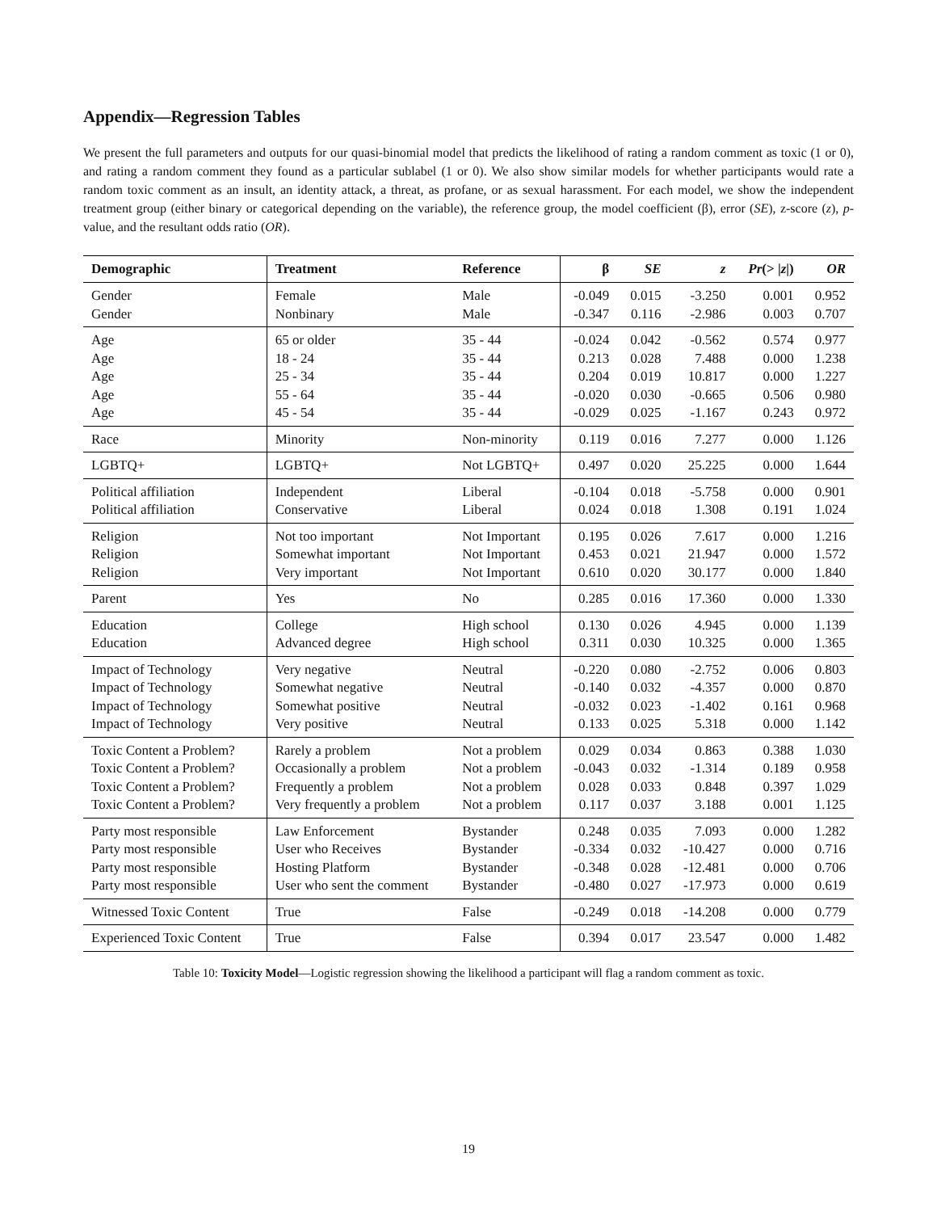Appendix—Regression Tables
We present the full parameters and outputs for our quasi-binomial model that predicts the likelihood of rating a random comment as toxic (1 or 0), and rating a random comment they found as a particular sublabel (1 or 0). We also show similar models for whether participants would rate a random toxic comment as an insult, an identity attack, a threat, as profane, or as sexual harassment. For each model, we show the independent treatment group (either binary or categorical depending on the variable), the reference group, the model coefficient (β), error (SE), z-score (z), p-value, and the resultant odds ratio (OR).
| Demographic | Treatment | Reference | β | SE | z | Pr (> / z /) | OR |
| --- | --- | --- | --- | --- | --- | --- | --- |
| Gender | Female | Male | -0.049 | 0.015 | -3.250 | 0.001 | 0.952 |
| Gender | Nonbinary | Male | -0.347 | 0.116 | -2.986 | 0.003 | 0.707 |
| Age | 65 or older | 35 - 44 | -0.024 | 0.042 | -0.562 | 0.574 | 0.977 |
| Age | 18 - 24 | 35 - 44 | 0.213 | 0.028 | 7.488 | 0.000 | 1.238 |
| Age | 25 - 34 | 35 - 44 | 0.204 | 0.019 | 10.817 | 0.000 | 1.227 |
| Age | 55 - 64 | 35 - 44 | -0.020 | 0.030 | -0.665 | 0.506 | 0.980 |
| Age | 45 - 54 | 35 - 44 | -0.029 | 0.025 | -1.167 | 0.243 | 0.972 |
| Race | Minority | Non-minority | 0.119 | 0.016 | 7.277 | 0.000 | 1.126 |
| LGBTQ+ | LGBTQ+ | Not LGBTQ+ | 0.497 | 0.020 | 25.225 | 0.000 | 1.644 |
| Political affiliation | Independent | Liberal | -0.104 | 0.018 | -5.758 | 0.000 | 0.901 |
| Political affiliation | Conservative | Liberal | 0.024 | 0.018 | 1.308 | 0.191 | 1.024 |
| Religion | Not too important | Not Important | 0.195 | 0.026 | 7.617 | 0.000 | 1.216 |
| Religion | Somewhat important | Not Important | 0.453 | 0.021 | 21.947 | 0.000 | 1.572 |
| Religion | Very important | Not Important | 0.610 | 0.020 | 30.177 | 0.000 | 1.840 |
| Parent | Yes | No | 0.285 | 0.016 | 17.360 | 0.000 | 1.330 |
| Education | College | High school | 0.130 | 0.026 | 4.945 | 0.000 | 1.139 |
| Education | Advanced degree | High school | 0.311 | 0.030 | 10.325 | 0.000 | 1.365 |
| Impact of Technology | Very negative | Neutral | -0.220 | 0.080 | -2.752 | 0.006 | 0.803 |
| Impact of Technology | Somewhat negative | Neutral | -0.140 | 0.032 | -4.357 | 0.000 | 0.870 |
| Impact of Technology | Somewhat positive | Neutral | -0.032 | 0.023 | -1.402 | 0.161 | 0.968 |
| Impact of Technology | Very positive | Neutral | 0.133 | 0.025 | 5.318 | 0.000 | 1.142 |
| Toxic Content a Problem? | Rarely a problem | Not a problem | 0.029 | 0.034 | 0.863 | 0.388 | 1.030 |
| Toxic Content a Problem? | Occasionally a problem | Not a problem | -0.043 | 0.032 | -1.314 | 0.189 | 0.958 |
| Toxic Content a Problem? | Frequently a problem | Not a problem | 0.028 | 0.033 | 0.848 | 0.397 | 1.029 |
| Toxic Content a Problem? | Very frequently a problem | Not a problem | 0.117 | 0.037 | 3.188 | 0.001 | 1.125 |
| Party most responsible | Law Enforcement | Bystander | 0.248 | 0.035 | 7.093 | 0.000 | 1.282 |
| Party most responsible | User who Receives | Bystander | -0.334 | 0.032 | -10.427 | 0.000 | 0.716 |
| Party most responsible | Hosting Platform | Bystander | -0.348 | 0.028 | -12.481 | 0.000 | 0.706 |
| Party most responsible | User who sent the comment | Bystander | -0.480 | 0.027 | -17.973 | 0.000 | 0.619 |
| Witnessed Toxic Content | True | False | -0.249 | 0.018 | -14.208 | 0.000 | 0.779 |
| Experienced Toxic Content | True | False | 0.394 | 0.017 | 23.547 | 0.000 | 1.482 |
Table 10: Toxicity Model—Logistic regression showing the likelihood a participant will flag a random comment as toxic.
19